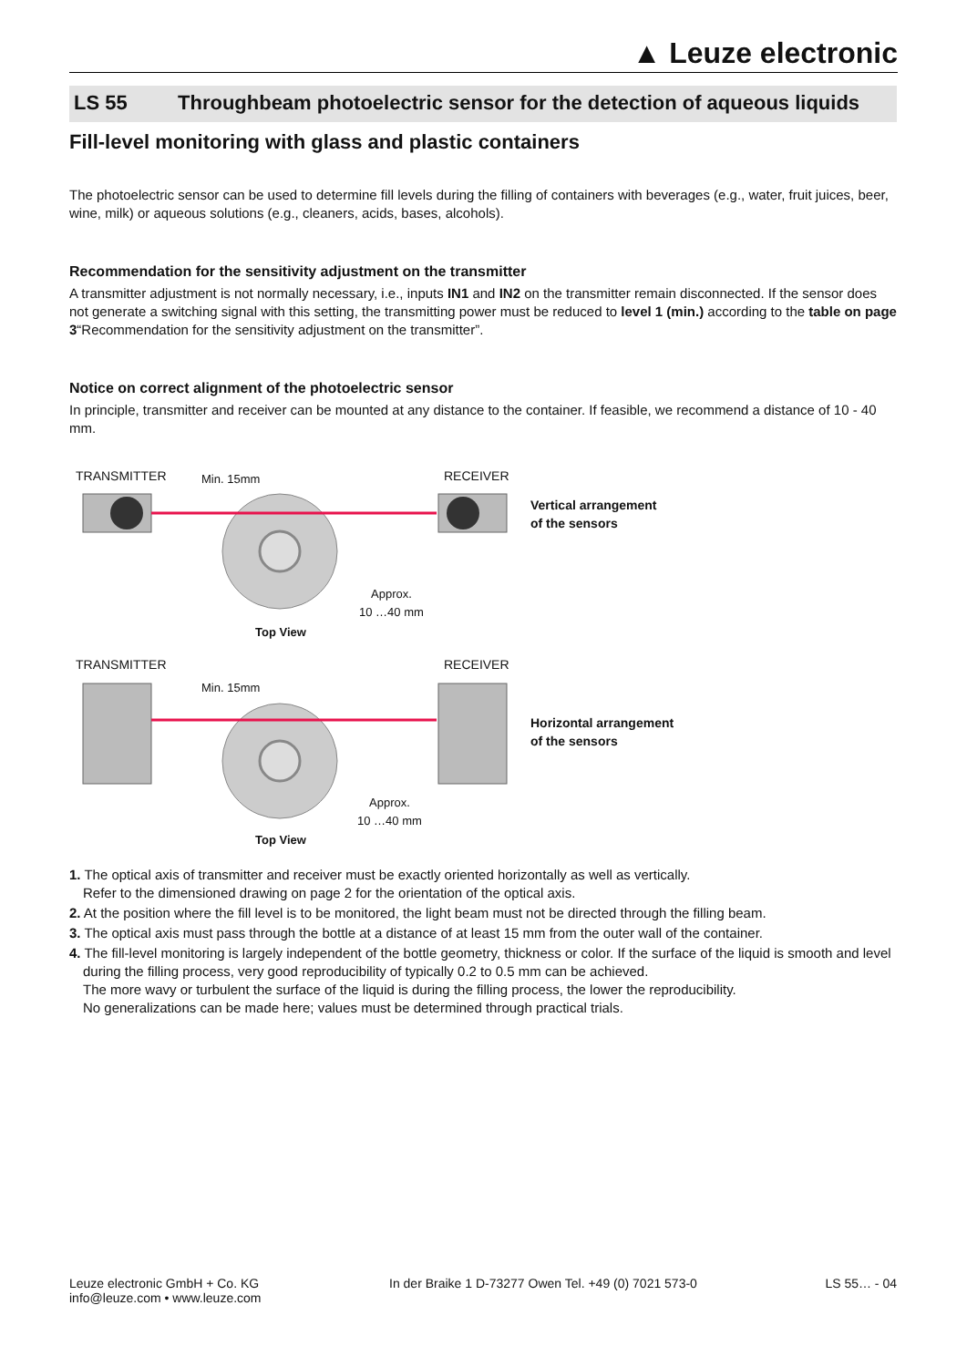▲ Leuze electronic
LS 55 Throughbeam photoelectric sensor for the detection of aqueous liquids
Fill-level monitoring with glass and plastic containers
The photoelectric sensor can be used to determine fill levels during the filling of containers with beverages (e.g., water, fruit juices, beer, wine, milk) or aqueous solutions (e.g., cleaners, acids, bases, alcohols).
Recommendation for the sensitivity adjustment on the transmitter
A transmitter adjustment is not normally necessary, i.e., inputs IN1 and IN2 on the transmitter remain disconnected. If the sensor does not generate a switching signal with this setting, the transmitting power must be reduced to level 1 (min.) according to the table on page 3“Recommendation for the sensitivity adjustment on the transmitter”.
Notice on correct alignment of the photoelectric sensor
In principle, transmitter and receiver can be mounted at any distance to the container. If feasible, we recommend a distance of 10 - 40 mm.
TRANSMITTER Min. 15mm RECEIVER
Vertical arrangement
of the sensors
Approx.
10 …40 mm
Top View
TRANSMITTER
Min. 15mm
RECEIVER
Horizontal arrangement
of the sensors
Approx.
10 …40 mm
Top View
1. The optical axis of transmitter and receiver must be exactly oriented horizontally as well as vertically.
Refer to the dimensioned drawing on page 2 for the orientation of the optical axis.
2. At the position where the fill level is to be monitored, the light beam must not be directed through the filling beam.
3. The optical axis must pass through the bottle at a distance of at least 15 mm from the outer wall of the container.
4. The fill-level monitoring is largely independent of the bottle geometry, thickness or color. If the surface of the liquid is smooth and level during the filling process, very good reproducibility of typically 0.2 to 0.5 mm can be achieved.
The more wavy or turbulent the surface of the liquid is during the filling process, the lower the reproducibility.
No generalizations can be made here; values must be determined through practical trials.
Leuze electronic GmbH + Co. KG
info@leuze.com • www.leuze.com
In der Braike 1 D-73277 Owen Tel. +49 (0) 7021 573-0
LS 55… - 04